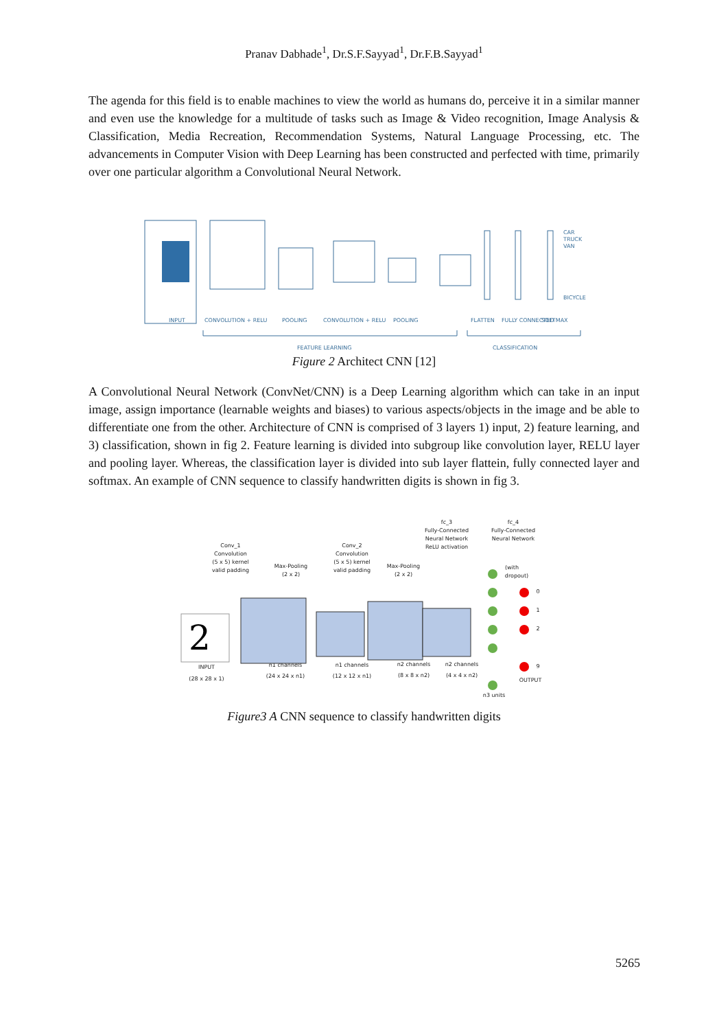Pranav Dabhade<sup>1</sup>, Dr.S.F.Sayyad<sup>1</sup>, Dr.F.B.Sayyad<sup>1</sup>
The agenda for this field is to enable machines to view the world as humans do, perceive it in a similar manner and even use the knowledge for a multitude of tasks such as Image & Video recognition, Image Analysis & Classification, Media Recreation, Recommendation Systems, Natural Language Processing, etc. The advancements in Computer Vision with Deep Learning has been constructed and perfected with time, primarily over one particular algorithm a Convolutional Neural Network.
INPUT
CONVOLUTION + RELU
POOLING
CONVOLUTION + RELU
POOLING
FLATTEN
FULLY CONNECTED
SOFTMAX
CAR
TRUCK
VAN
BICYCLE
FEATURE LEARNING
CLASSIFICATION
Figure 2 Architect CNN [12]
A Convolutional Neural Network (ConvNet/CNN) is a Deep Learning algorithm which can take in an input image, assign importance (learnable weights and biases) to various aspects/objects in the image and be able to differentiate one from the other. Architecture of CNN is comprised of 3 layers 1) input, 2) feature learning, and 3) classification, shown in fig 2. Feature learning is divided into subgroup like convolution layer, RELU layer and pooling layer. Whereas, the classification layer is divided into sub layer flattein, fully connected layer and softmax. An example of CNN sequence to classify handwritten digits is shown in fig 3.
Conv_1
Convolution
(5 x 5) kernel
valid padding
Max-Pooling
(2 x 2)
Conv_2
Convolution
(5 x 5) kernel
valid padding
Max-Pooling
(2 x 2)
fc_3
Fully-Connected
Neural Network
ReLU activation
fc_4
Fully-Connected
Neural Network
(with
dropout)
INPUT
(28 x 28 x 1)
n1 channels
(24 x 24 x n1)
n1 channels
(12 x 12 x n1)
n2 channels
(8 x 8 x n2)
n2 channels
(4 x 4 x n2)
n3 units
OUTPUT
0
1
2
9
2
Figure3 A CNN sequence to classify handwritten digits
5265